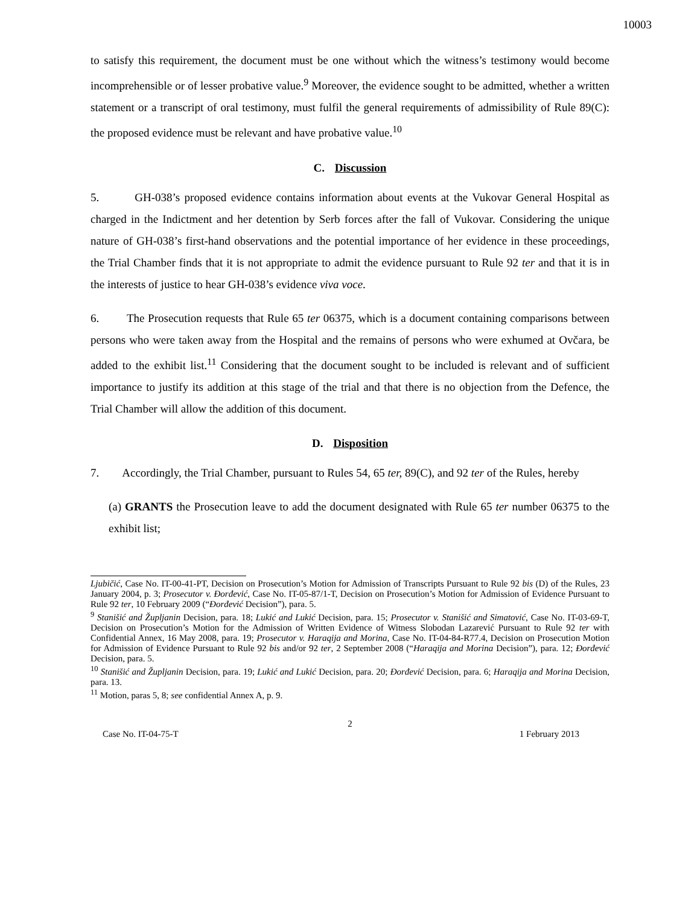10003
to satisfy this requirement, the document must be one without which the witness’s testimony would become incomprehensible or of lesser probative value.<sup>9</sup> Moreover, the evidence sought to be admitted, whether a written statement or a transcript of oral testimony, must fulfil the general requirements of admissibility of Rule 89(C): the proposed evidence must be relevant and have probative value.<sup>10</sup>
C. Discussion
5. GH-038’s proposed evidence contains information about events at the Vukovar General Hospital as charged in the Indictment and her detention by Serb forces after the fall of Vukovar. Considering the unique nature of GH-038’s first-hand observations and the potential importance of her evidence in these proceedings, the Trial Chamber finds that it is not appropriate to admit the evidence pursuant to Rule 92 ter and that it is in the interests of justice to hear GH-038’s evidence viva voce.
6. The Prosecution requests that Rule 65 ter 06375, which is a document containing comparisons between persons who were taken away from the Hospital and the remains of persons who were exhumed at Ovčara, be added to the exhibit list.<sup>11</sup> Considering that the document sought to be included is relevant and of sufficient importance to justify its addition at this stage of the trial and that there is no objection from the Defence, the Trial Chamber will allow the addition of this document.
D. Disposition
7. Accordingly, the Trial Chamber, pursuant to Rules 54, 65 ter, 89(C), and 92 ter of the Rules, hereby
(a) GRANTS the Prosecution leave to add the document designated with Rule 65 ter number 06375 to the exhibit list;
Ljubičić, Case No. IT-00-41-PT, Decision on Prosecution’s Motion for Admission of Transcripts Pursuant to Rule 92 bis (D) of the Rules, 23 January 2004, p. 3; Prosecutor v. Đorđević, Case No. IT-05-87/1-T, Decision on Prosecution’s Motion for Admission of Evidence Pursuant to Rule 92 ter, 10 February 2009 (“Đorđević Decision”), para. 5.
<sup>9</sup> Stanišić and Župljanin Decision, para. 18; Lukić and Lukić Decision, para. 15; Prosecutor v. Stanišić and Simatović, Case No. IT-03-69-T, Decision on Prosecution’s Motion for the Admission of Written Evidence of Witness Slobodan Lazarević Pursuant to Rule 92 ter with Confidential Annex, 16 May 2008, para. 19; Prosecutor v. Haraqija and Morina, Case No. IT-04-84-R77.4, Decision on Prosecution Motion for Admission of Evidence Pursuant to Rule 92 bis and/or 92 ter, 2 September 2008 (“Haraqija and Morina Decision”), para. 12; Đorđević Decision, para. 5.
<sup>10</sup> Stanišić and Župljanin Decision, para. 19; Lukić and Lukić Decision, para. 20; Đorđević Decision, para. 6; Haraqija and Morina Decision, para. 13.
<sup>11</sup> Motion, paras 5, 8; see confidential Annex A, p. 9.
2
Case No. IT-04-75-T 1 February 2013